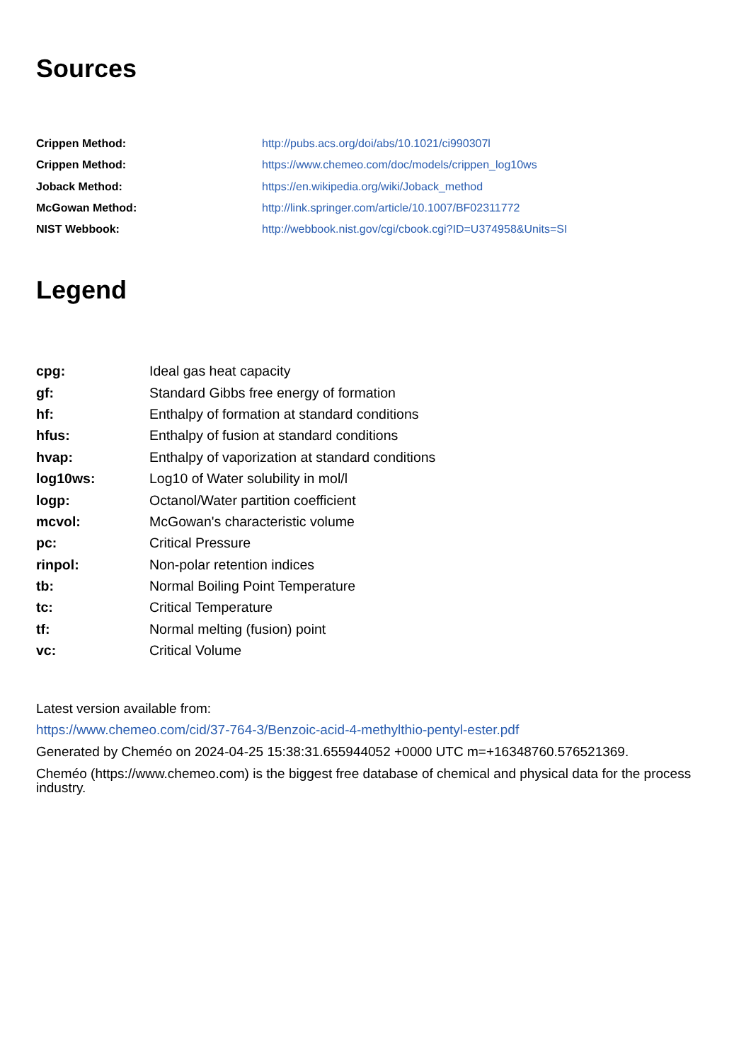Sources
| Crippen Method: | http://pubs.acs.org/doi/abs/10.1021/ci990307l |
| Crippen Method: | https://www.chemeo.com/doc/models/crippen_log10ws |
| Joback Method: | https://en.wikipedia.org/wiki/Joback_method |
| McGowan Method: | http://link.springer.com/article/10.1007/BF02311772 |
| NIST Webbook: | http://webbook.nist.gov/cgi/cbook.cgi?ID=U374958&Units=SI |
Legend
| cpg: | Ideal gas heat capacity |
| gf: | Standard Gibbs free energy of formation |
| hf: | Enthalpy of formation at standard conditions |
| hfus: | Enthalpy of fusion at standard conditions |
| hvap: | Enthalpy of vaporization at standard conditions |
| log10ws: | Log10 of Water solubility in mol/l |
| logp: | Octanol/Water partition coefficient |
| mcvol: | McGowan's characteristic volume |
| pc: | Critical Pressure |
| rinpol: | Non-polar retention indices |
| tb: | Normal Boiling Point Temperature |
| tc: | Critical Temperature |
| tf: | Normal melting (fusion) point |
| vc: | Critical Volume |
Latest version available from:
https://www.chemeo.com/cid/37-764-3/Benzoic-acid-4-methylthio-pentyl-ester.pdf
Generated by Cheméo on 2024-04-25 15:38:31.655944052 +0000 UTC m=+16348760.576521369.
Cheméo (https://www.chemeo.com) is the biggest free database of chemical and physical data for the process industry.